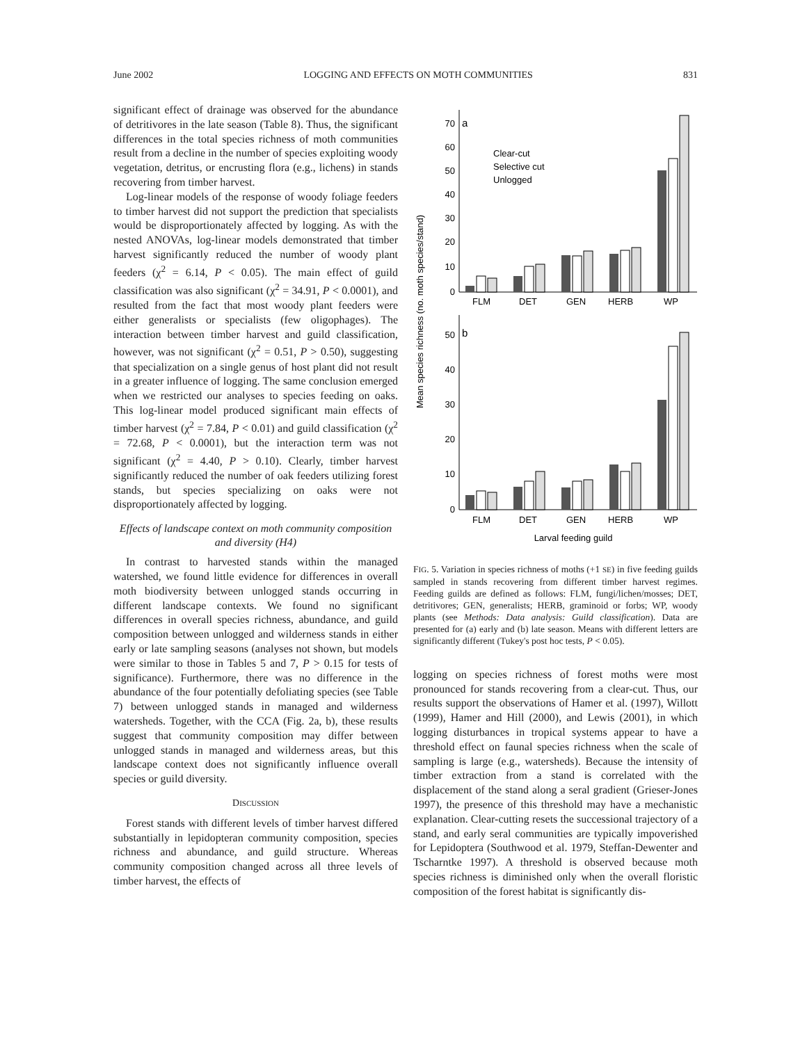June 2002 LOGGING AND EFFECTS ON MOTH COMMUNITIES 831
significant effect of drainage was observed for the abundance of detritivores in the late season (Table 8). Thus, the significant differences in the total species richness of moth communities result from a decline in the number of species exploiting woody vegetation, detritus, or encrusting flora (e.g., lichens) in stands recovering from timber harvest.
Log-linear models of the response of woody foliage feeders to timber harvest did not support the prediction that specialists would be disproportionately affected by logging. As with the nested ANOVAs, log-linear models demonstrated that timber harvest significantly reduced the number of woody plant feeders (χ<sup>2</sup> = 6.14, P < 0.05). The main effect of guild classification was also significant (χ<sup>2</sup> = 34.91, P < 0.0001), and resulted from the fact that most woody plant feeders were either generalists or specialists (few oligophages). The interaction between timber harvest and guild classification, however, was not significant (χ<sup>2</sup> = 0.51, P > 0.50), suggesting that specialization on a single genus of host plant did not result in a greater influence of logging. The same conclusion emerged when we restricted our analyses to species feeding on oaks. This log-linear model produced significant main effects of timber harvest (χ<sup>2</sup> = 7.84, P < 0.01) and guild classification (χ<sup>2</sup> = 72.68, P < 0.0001), but the interaction term was not significant (χ<sup>2</sup> = 4.40, P > 0.10). Clearly, timber harvest significantly reduced the number of oak feeders utilizing forest stands, but species specializing on oaks were not disproportionately affected by logging.
Effects of landscape context on moth community composition and diversity (H4)
In contrast to harvested stands within the managed watershed, we found little evidence for differences in overall moth biodiversity between unlogged stands occurring in different landscape contexts. We found no significant differences in overall species richness, abundance, and guild composition between unlogged and wilderness stands in either early or late sampling seasons (analyses not shown, but models were similar to those in Tables 5 and 7, P > 0.15 for tests of significance). Furthermore, there was no difference in the abundance of the four potentially defoliating species (see Table 7) between unlogged stands in managed and wilderness watersheds. Together, with the CCA (Fig. 2a, b), these results suggest that community composition may differ between unlogged stands in managed and wilderness areas, but this landscape context does not significantly influence overall species or guild diversity.
DISCUSSION
Forest stands with different levels of timber harvest differed substantially in lepidopteran community composition, species richness and abundance, and guild structure. Whereas community composition changed across all three levels of timber harvest, the effects of
Mean species richness (no. moth species/stand)
a
70
60
50
40
30
20
10
0
Clear-cut
Selective cut
Unlogged
FLM
DET
GEN
HERB
WP
b
50
40
30
20
10
0
FLM
DET
GEN
HERB
WP
Larval feeding guild
FIG. 5. Variation in species richness of moths (+1 SE) in five feeding guilds sampled in stands recovering from different timber harvest regimes. Feeding guilds are defined as follows: FLM, fungi/lichen/mosses; DET, detritivores; GEN, generalists; HERB, graminoid or forbs; WP, woody plants (see Methods: Data analysis: Guild classification). Data are presented for (a) early and (b) late season. Means with different letters are significantly different (Tukey's post hoc tests, P < 0.05).
logging on species richness of forest moths were most pronounced for stands recovering from a clear-cut. Thus, our results support the observations of Hamer et al. (1997), Willott (1999), Hamer and Hill (2000), and Lewis (2001), in which logging disturbances in tropical systems appear to have a threshold effect on faunal species richness when the scale of sampling is large (e.g., watersheds). Because the intensity of timber extraction from a stand is correlated with the displacement of the stand along a seral gradient (Grieser-Jones 1997), the presence of this threshold may have a mechanistic explanation. Clear-cutting resets the successional trajectory of a stand, and early seral communities are typically impoverished for Lepidoptera (Southwood et al. 1979, Steffan-Dewenter and Tscharntke 1997). A threshold is observed because moth species richness is diminished only when the overall floristic composition of the forest habitat is significantly dis-